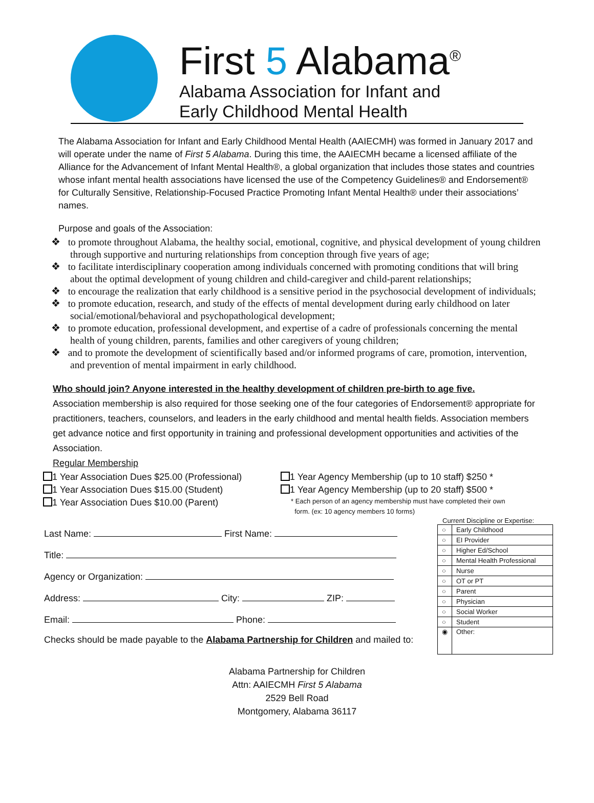First 5 Alabama<sup>®</sup>
Alabama Association for Infant and
Early Childhood Mental Health
The Alabama Association for Infant and Early Childhood Mental Health (AAIECMH) was formed in January 2017 and will operate under the name of First 5 Alabama. During this time, the AAIECMH became a licensed affiliate of the Alliance for the Advancement of Infant Mental Health®, a global organization that includes those states and countries whose infant mental health associations have licensed the use of the Competency Guidelines® and Endorsement® for Culturally Sensitive, Relationship-Focused Practice Promoting Infant Mental Health® under their associations’ names.
Purpose and goals of the Association:
❖ to promote throughout Alabama, the healthy social, emotional, cognitive, and physical development of young children through supportive and nurturing relationships from conception through five years of age;
❖ to facilitate interdisciplinary cooperation among individuals concerned with promoting conditions that will bring about the optimal development of young children and child-caregiver and child-parent relationships;
❖ to encourage the realization that early childhood is a sensitive period in the psychosocial development of individuals;
❖ to promote education, research, and study of the effects of mental development during early childhood on later social/emotional/behavioral and psychopathological development;
❖ to promote education, professional development, and expertise of a cadre of professionals concerning the mental health of young children, parents, families and other caregivers of young children;
❖ and to promote the development of scientifically based and/or informed programs of care, promotion, intervention, and prevention of mental impairment in early childhood.
Who should join? Anyone interested in the healthy development of children pre-birth to age five.
Association membership is also required for those seeking one of the four categories of Endorsement® appropriate for practitioners, teachers, counselors, and leaders in the early childhood and mental health fields. Association members get advance notice and first opportunity in training and professional development opportunities and activities of the Association.
Regular Membership
1 Year Association Dues $25.00 (Professional)
1 Year Association Dues $15.00 (Student)
1 Year Association Dues $10.00 (Parent)
1 Year Agency Membership (up to 10 staff) $250 *
1 Year Agency Membership (up to 20 staff) $500 *
* Each person of an agency membership must have completed their own
form. (ex: 10 agency members 10 forms)
Last Name: First Name:
Title:
Agency or Organization:
Address: City: ZIP:
Email: Phone:
Checks should be made payable to the Alabama Partnership for Children and mailed to:
Current Discipline or Expertise:
| ○ | Early Childhood |
| ○ | EI Provider |
| ○ | Higher Ed/School |
| ○ | Mental Health Professional |
| ○ | Nurse |
| ○ | OT or PT |
| ○ | Parent |
| ○ | Physician |
| ○ | Social Worker |
| ○ | Student |
| ◉ | Other: |
Alabama Partnership for Children
Attn: AAIECMH First 5 Alabama
2529 Bell Road
Montgomery, Alabama 36117